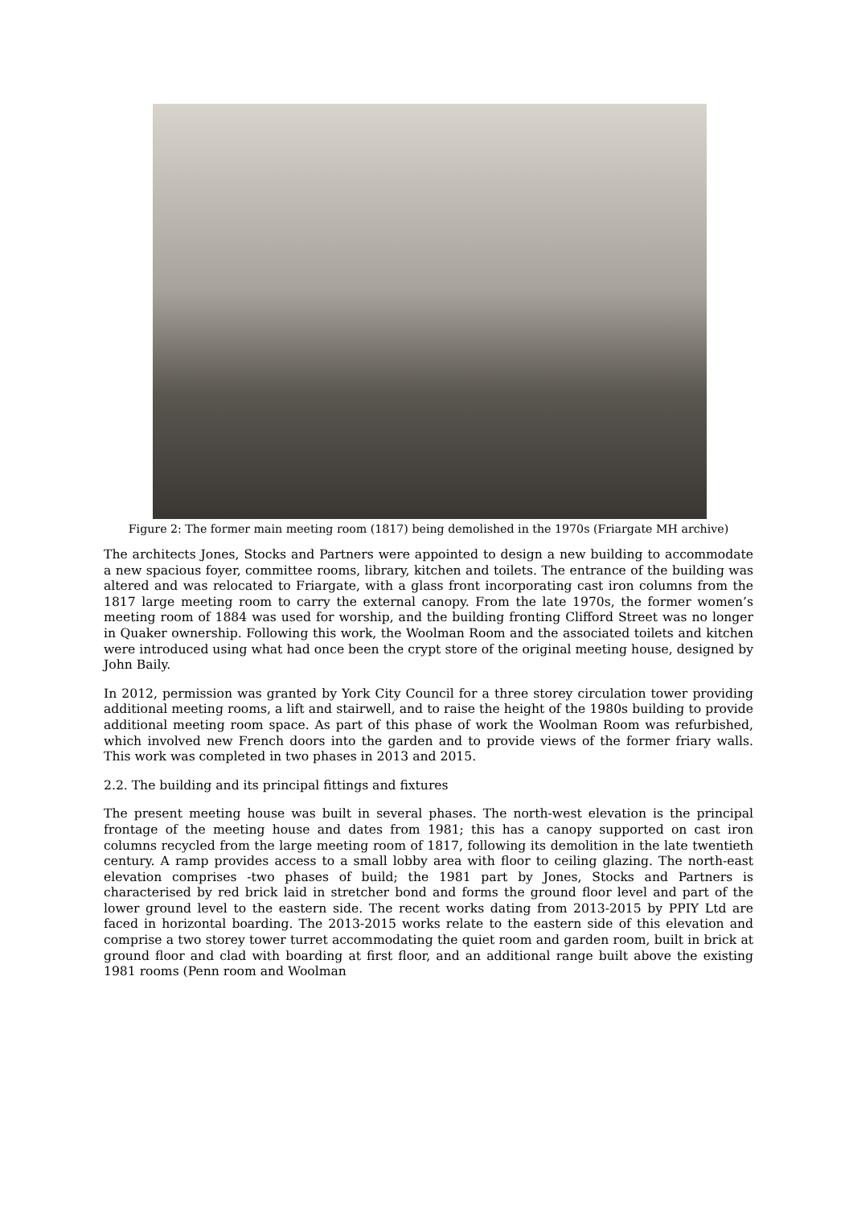Figure 2: The former main meeting room (1817) being demolished in the 1970s (Friargate MH archive)
The architects Jones, Stocks and Partners were appointed to design a new building to accommodate a new spacious foyer, committee rooms, library, kitchen and toilets. The entrance of the building was altered and was relocated to Friargate, with a glass front incorporating cast iron columns from the 1817 large meeting room to carry the external canopy. From the late 1970s, the former women’s meeting room of 1884 was used for worship, and the building fronting Clifford Street was no longer in Quaker ownership. Following this work, the Woolman Room and the associated toilets and kitchen were introduced using what had once been the crypt store of the original meeting house, designed by John Baily.
In 2012, permission was granted by York City Council for a three storey circulation tower providing additional meeting rooms, a lift and stairwell, and to raise the height of the 1980s building to provide additional meeting room space. As part of this phase of work the Woolman Room was refurbished, which involved new French doors into the garden and to provide views of the former friary walls. This work was completed in two phases in 2013 and 2015.
2.2. The building and its principal fittings and fixtures
The present meeting house was built in several phases. The north-west elevation is the principal frontage of the meeting house and dates from 1981; this has a canopy supported on cast iron columns recycled from the large meeting room of 1817, following its demolition in the late twentieth century. A ramp provides access to a small lobby area with floor to ceiling glazing. The north-east elevation comprises -two phases of build; the 1981 part by Jones, Stocks and Partners is characterised by red brick laid in stretcher bond and forms the ground floor level and part of the lower ground level to the eastern side. The recent works dating from 2013-2015 by PPIY Ltd are faced in horizontal boarding. The 2013-2015 works relate to the eastern side of this elevation and comprise a two storey tower turret accommodating the quiet room and garden room, built in brick at ground floor and clad with boarding at first floor, and an additional range built above the existing 1981 rooms (Penn room and Woolman